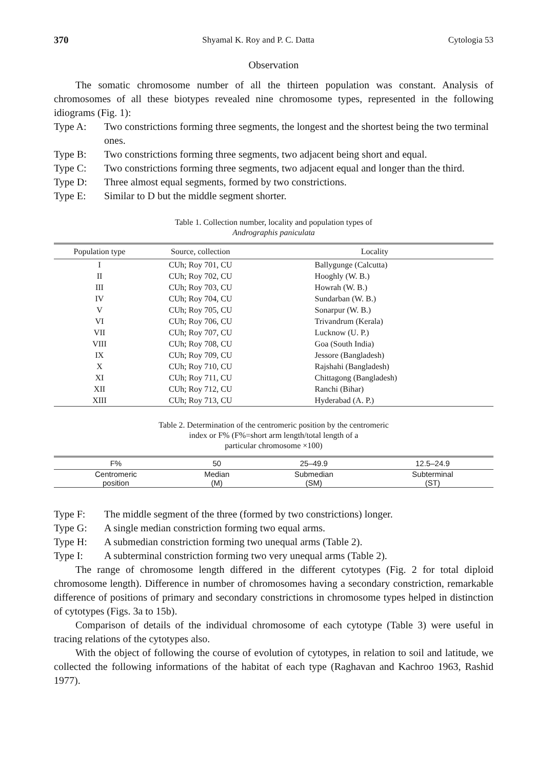370 Shyamal K. Roy and P. C. Datta Cytologia 53
Observation
The somatic chromosome number of all the thirteen population was constant. Analysis of chromosomes of all these biotypes revealed nine chromosome types, represented in the following idiograms (Fig. 1):
Type A: Two constrictions forming three segments, the longest and the shortest being the two terminal ones.
Type B: Two constrictions forming three segments, two adjacent being short and equal.
Type C: Two constrictions forming three segments, two adjacent equal and longer than the third.
Type D: Three almost equal segments, formed by two constrictions.
Type E: Similar to D but the middle segment shorter.
Table 1. Collection number, locality and population types of
Andrographis paniculata
| Population type | Source, collection | Locality |
| --- | --- | --- |
| I | CUh; Roy 701, CU | Ballygunge (Calcutta) |
| II | CUh; Roy 702, CU | Hooghly (W. B.) |
| III | CUh; Roy 703, CU | Howrah (W. B.) |
| IV | CUh; Roy 704, CU | Sundarban (W. B.) |
| V | CUh; Roy 705, CU | Sonarpur (W. B.) |
| VI | CUh; Roy 706, CU | Trivandrum (Kerala) |
| VII | CUh; Roy 707, CU | Lucknow (U. P.) |
| VIII | CUh; Roy 708, CU | Goa (South India) |
| IX | CUh; Roy 709, CU | Jessore (Bangladesh) |
| X | CUh; Roy 710, CU | Rajshahi (Bangladesh) |
| XI | CUh; Roy 711, CU | Chittagong (Bangladesh) |
| XII | CUh; Roy 712, CU | Ranchi (Bihar) |
| XIII | CUh; Roy 713, CU | Hyderabad (A. P.) |
Table 2. Determination of the centromeric position by the centromeric
index or F% (F%=short arm length/total length of a
particular chromosome ×100)
| F% | 50 | 25–49.9 | 12.5–24.9 |
| --- | --- | --- | --- |
| Centromeric position | Median (M) | Submedian (SM) | Subterminal (ST) |
Type F: The middle segment of the three (formed by two constrictions) longer.
Type G: A single median constriction forming two equal arms.
Type H: A submedian constriction forming two unequal arms (Table 2).
Type I: A subterminal constriction forming two very unequal arms (Table 2).
The range of chromosome length differed in the different cytotypes (Fig. 2 for total diploid chromosome length). Difference in number of chromosomes having a secondary constriction, remarkable difference of positions of primary and secondary constrictions in chromosome types helped in distinction of cytotypes (Figs. 3a to 15b).
Comparison of details of the individual chromosome of each cytotype (Table 3) were useful in tracing relations of the cytotypes also.
With the object of following the course of evolution of cytotypes, in relation to soil and latitude, we collected the following informations of the habitat of each type (Raghavan and Kachroo 1963, Rashid 1977).